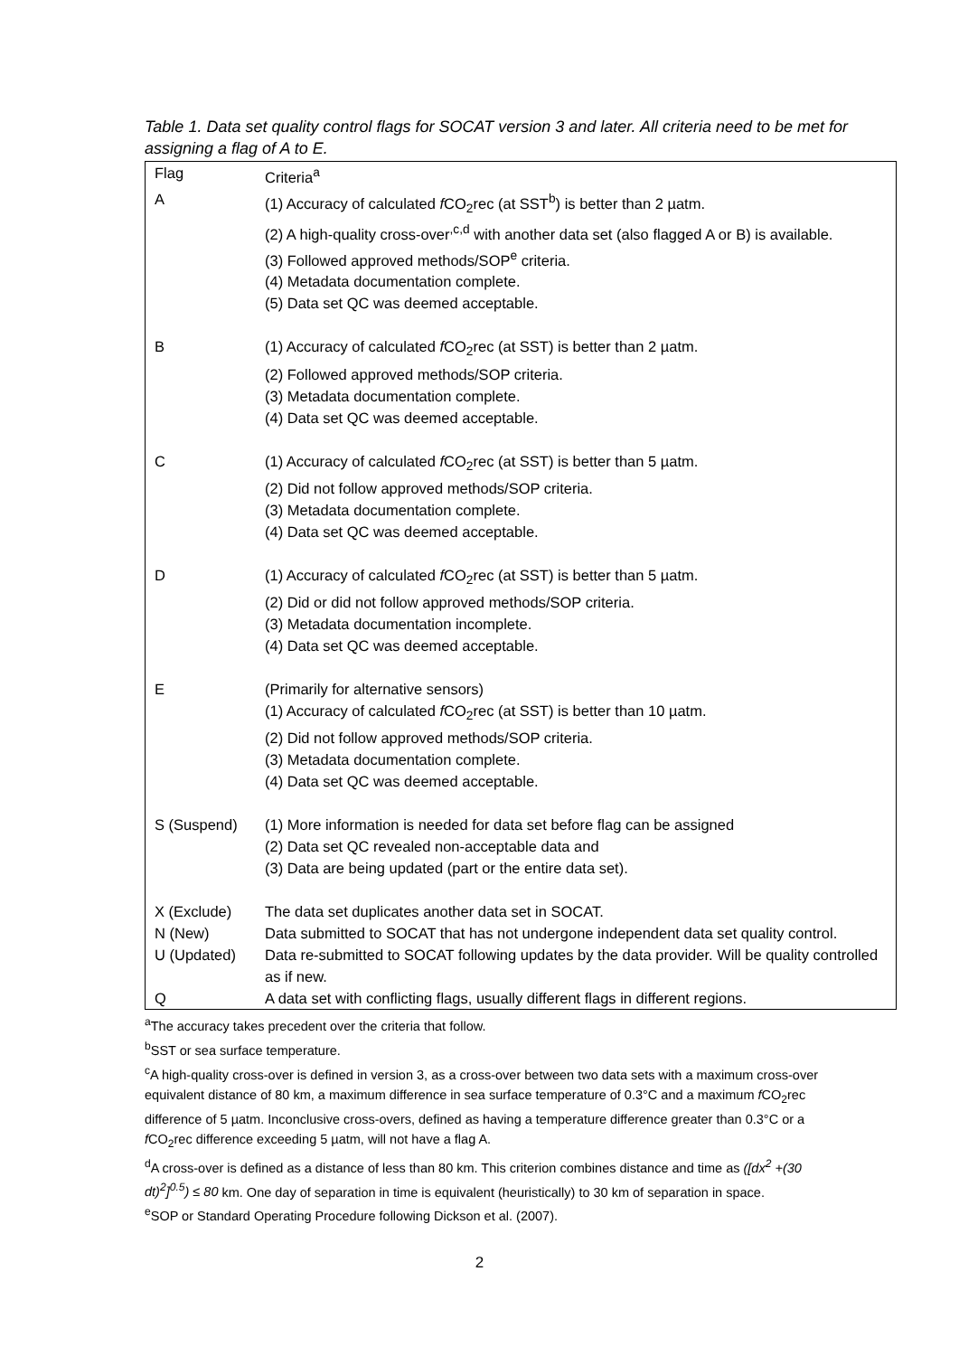Table 1. Data set quality control flags for SOCAT version 3 and later. All criteria need to be met for assigning a flag of A to E.
| Flag | Criteria<sup>a</sup> |
| --- | --- |
| A | (1) Accuracy of calculated f CO<sub>2</sub>rec (at SST<sup>b</sup>) is better than 2 µatm. (2) A high-quality cross-over<sup>,c,d</sup> with another data set (also flagged A or B) is available. (3) Followed approved methods/SOP<sup>e</sup> criteria. (4) Metadata documentation complete. (5) Data set QC was deemed acceptable. |
| B | (1) Accuracy of calculated f CO<sub>2</sub>rec (at SST) is better than 2 µatm. (2) Followed approved methods/SOP criteria. (3) Metadata documentation complete. (4) Data set QC was deemed acceptable. |
| C | (1) Accuracy of calculated f CO<sub>2</sub>rec (at SST) is better than 5 µatm. (2) Did not follow approved methods/SOP criteria. (3) Metadata documentation complete. (4) Data set QC was deemed acceptable. |
| D | (1) Accuracy of calculated f CO<sub>2</sub>rec (at SST) is better than 5 µatm. (2) Did or did not follow approved methods/SOP criteria. (3) Metadata documentation incomplete. (4) Data set QC was deemed acceptable. |
| E | (Primarily for alternative sensors) (1) Accuracy of calculated f CO<sub>2</sub>rec (at SST) is better than 10 µatm. (2) Did not follow approved methods/SOP criteria. (3) Metadata documentation complete. (4) Data set QC was deemed acceptable. |
| S (Suspend) | (1) More information is needed for data set before flag can be assigned (2) Data set QC revealed non-acceptable data and (3) Data are being updated (part or the entire data set). |
| X (Exclude) | The data set duplicates another data set in SOCAT. |
| N (New) | Data submitted to SOCAT that has not undergone independent data set quality control. |
| U (Updated) | Data re-submitted to SOCAT following updates by the data provider. Will be quality controlled as if new. |
| Q | A data set with conflicting flags, usually different flags in different regions. |
<sup>a</sup> The accuracy takes precedent over the criteria that follow.
<sup>b</sup> SST or sea surface temperature.
<sup>c</sup> A high-quality cross-over is defined in version 3, as a cross-over between two data sets with a maximum cross-over equivalent distance of 80 km, a maximum difference in sea surface temperature of 0.3°C and a maximum f CO<sub>2</sub>rec difference of 5 µatm. Inconclusive cross-overs, defined as having a temperature difference greater than 0.3°C or a f CO<sub>2</sub>rec difference exceeding 5 µatm, will not have a flag A.
<sup>d</sup> A cross-over is defined as a distance of less than 80 km. This criterion combines distance and time as ([dx<sup>2</sup> +(30 dt)<sup>2</sup>]<sup>0.5</sup>) ≤ 80 km. One day of separation in time is equivalent (heuristically) to 30 km of separation in space.
<sup>e</sup> SOP or Standard Operating Procedure following Dickson et al. (2007).
2